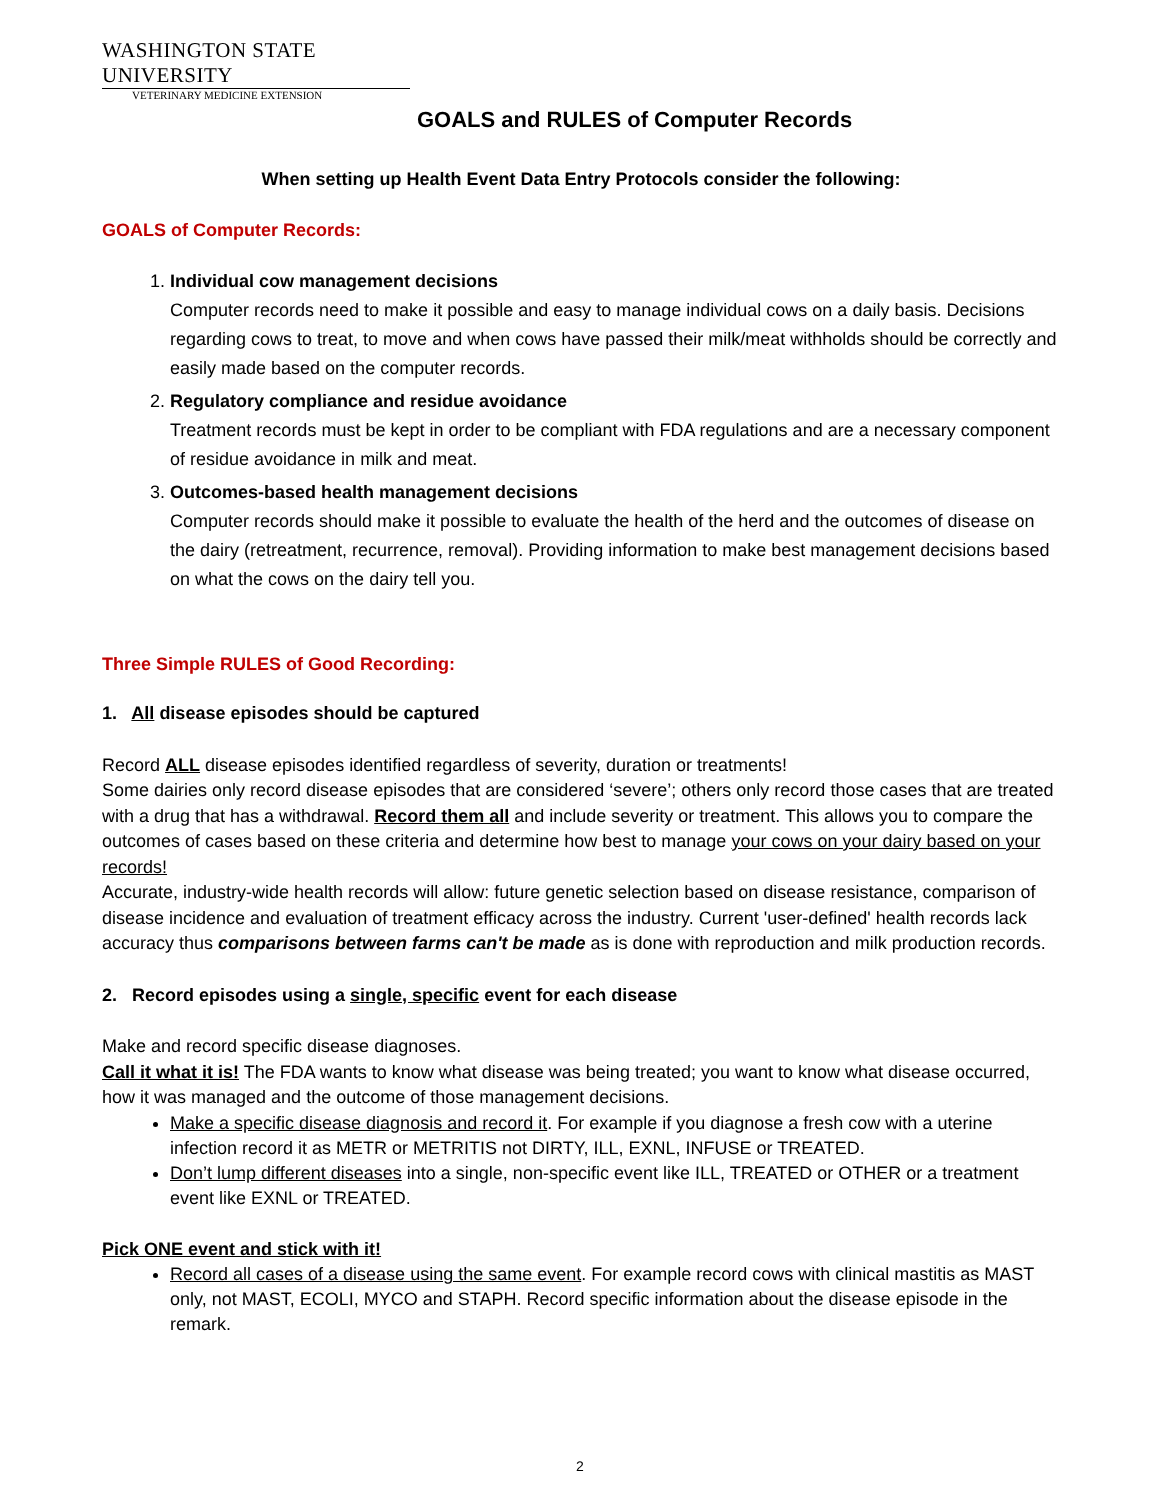WASHINGTON STATE UNIVERSITY
VETERINARY MEDICINE EXTENSION
GOALS and RULES of Computer Records
When setting up Health Event Data Entry Protocols consider the following:
GOALS of Computer Records:
1. Individual cow management decisions
Computer records need to make it possible and easy to manage individual cows on a daily basis. Decisions regarding cows to treat, to move and when cows have passed their milk/meat withholds should be correctly and easily made based on the computer records.
2. Regulatory compliance and residue avoidance
Treatment records must be kept in order to be compliant with FDA regulations and are a necessary component of residue avoidance in milk and meat.
3. Outcomes-based health management decisions
Computer records should make it possible to evaluate the health of the herd and the outcomes of disease on the dairy (retreatment, recurrence, removal). Providing information to make best management decisions based on what the cows on the dairy tell you.
Three Simple RULES of Good Recording:
1. All disease episodes should be captured
Record ALL disease episodes identified regardless of severity, duration or treatments!
Some dairies only record disease episodes that are considered ‘severe’; others only record those cases that are treated with a drug that has a withdrawal. Record them all and include severity or treatment. This allows you to compare the outcomes of cases based on these criteria and determine how best to manage your cows on your dairy based on your records!
Accurate, industry-wide health records will allow: future genetic selection based on disease resistance, comparison of disease incidence and evaluation of treatment efficacy across the industry. Current 'user-defined' health records lack accuracy thus comparisons between farms can't be made as is done with reproduction and milk production records.
2. Record episodes using a single, specific event for each disease
Make and record specific disease diagnoses.
Call it what it is! The FDA wants to know what disease was being treated; you want to know what disease occurred, how it was managed and the outcome of those management decisions.
Make a specific disease diagnosis and record it. For example if you diagnose a fresh cow with a uterine infection record it as METR or METRITIS not DIRTY, ILL, EXNL, INFUSE or TREATED.
Don’t lump different diseases into a single, non-specific event like ILL, TREATED or OTHER or a treatment event like EXNL or TREATED.
Pick ONE event and stick with it!
Record all cases of a disease using the same event. For example record cows with clinical mastitis as MAST only, not MAST, ECOLI, MYCO and STAPH. Record specific information about the disease episode in the remark.
2